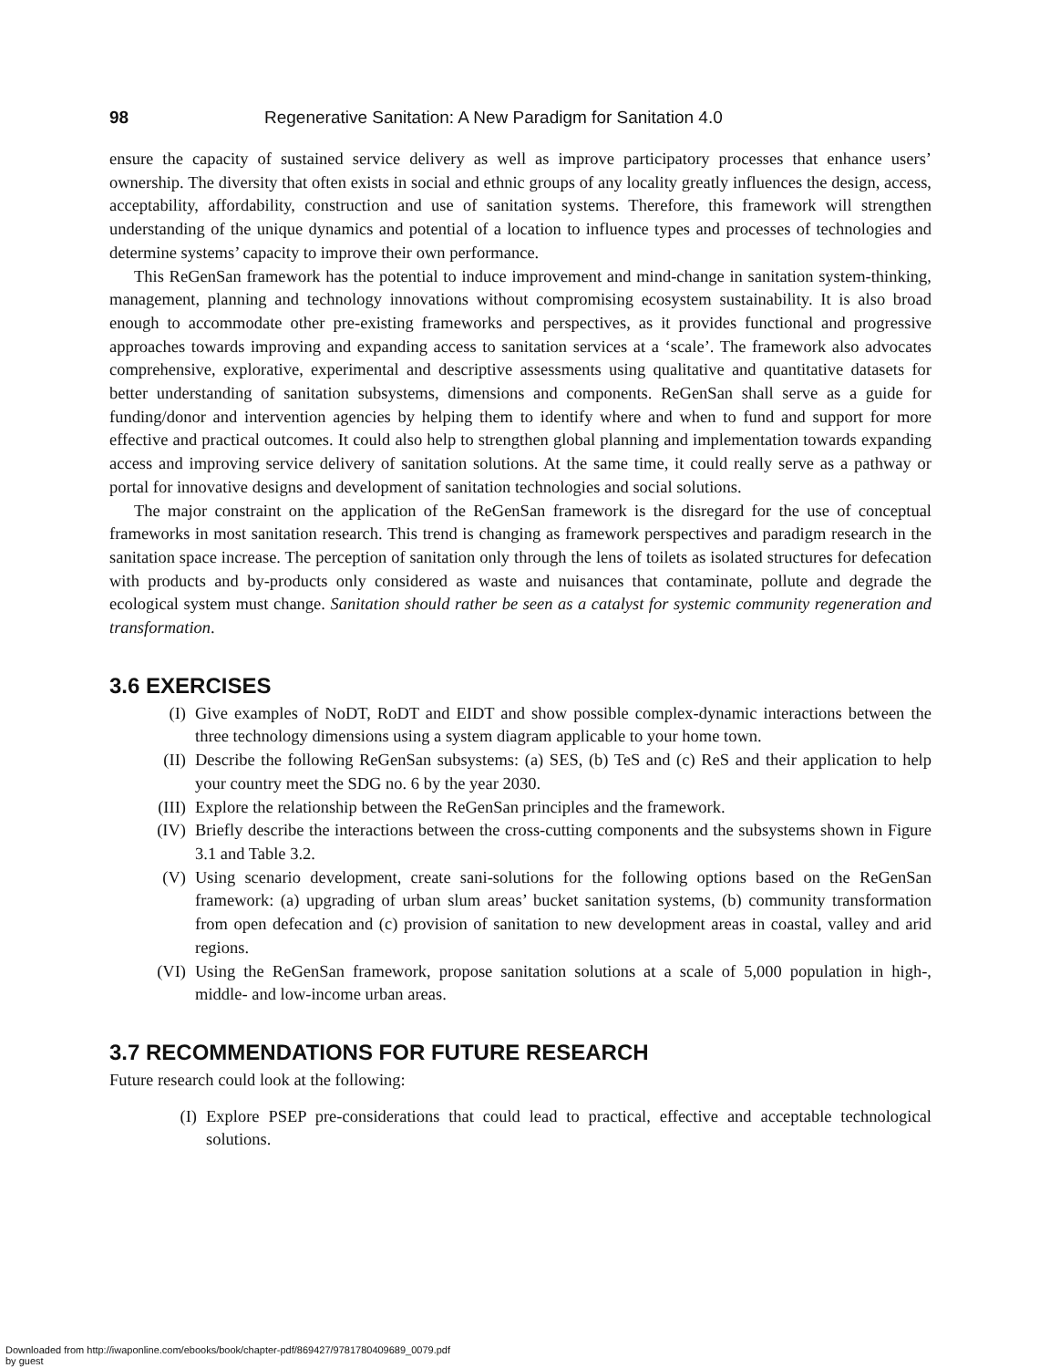98 Regenerative Sanitation: A New Paradigm for Sanitation 4.0
ensure the capacity of sustained service delivery as well as improve participatory processes that enhance users’ ownership. The diversity that often exists in social and ethnic groups of any locality greatly influences the design, access, acceptability, affordability, construction and use of sanitation systems. Therefore, this framework will strengthen understanding of the unique dynamics and potential of a location to influence types and processes of technologies and determine systems’ capacity to improve their own performance.
This ReGenSan framework has the potential to induce improvement and mind-change in sanitation system-thinking, management, planning and technology innovations without compromising ecosystem sustainability. It is also broad enough to accommodate other pre-existing frameworks and perspectives, as it provides functional and progressive approaches towards improving and expanding access to sanitation services at a ‘scale’. The framework also advocates comprehensive, explorative, experimental and descriptive assessments using qualitative and quantitative datasets for better understanding of sanitation subsystems, dimensions and components. ReGenSan shall serve as a guide for funding/donor and intervention agencies by helping them to identify where and when to fund and support for more effective and practical outcomes. It could also help to strengthen global planning and implementation towards expanding access and improving service delivery of sanitation solutions. At the same time, it could really serve as a pathway or portal for innovative designs and development of sanitation technologies and social solutions.
The major constraint on the application of the ReGenSan framework is the disregard for the use of conceptual frameworks in most sanitation research. This trend is changing as framework perspectives and paradigm research in the sanitation space increase. The perception of sanitation only through the lens of toilets as isolated structures for defecation with products and by-products only considered as waste and nuisances that contaminate, pollute and degrade the ecological system must change. Sanitation should rather be seen as a catalyst for systemic community regeneration and transformation.
3.6 EXERCISES
(I) Give examples of NoDT, RoDT and EIDT and show possible complex-dynamic interactions between the three technology dimensions using a system diagram applicable to your home town.
(II) Describe the following ReGenSan subsystems: (a) SES, (b) TeS and (c) ReS and their application to help your country meet the SDG no. 6 by the year 2030.
(III) Explore the relationship between the ReGenSan principles and the framework.
(IV) Briefly describe the interactions between the cross-cutting components and the subsystems shown in Figure 3.1 and Table 3.2.
(V) Using scenario development, create sani-solutions for the following options based on the ReGenSan framework: (a) upgrading of urban slum areas’ bucket sanitation systems, (b) community transformation from open defecation and (c) provision of sanitation to new development areas in coastal, valley and arid regions.
(VI) Using the ReGenSan framework, propose sanitation solutions at a scale of 5,000 population in high-, middle- and low-income urban areas.
3.7 RECOMMENDATIONS FOR FUTURE RESEARCH
Future research could look at the following:
(I) Explore PSEP pre-considerations that could lead to practical, effective and acceptable technological solutions.
Downloaded from http://iwaponline.com/ebooks/book/chapter-pdf/869427/9781780409689_0079.pdf
by guest